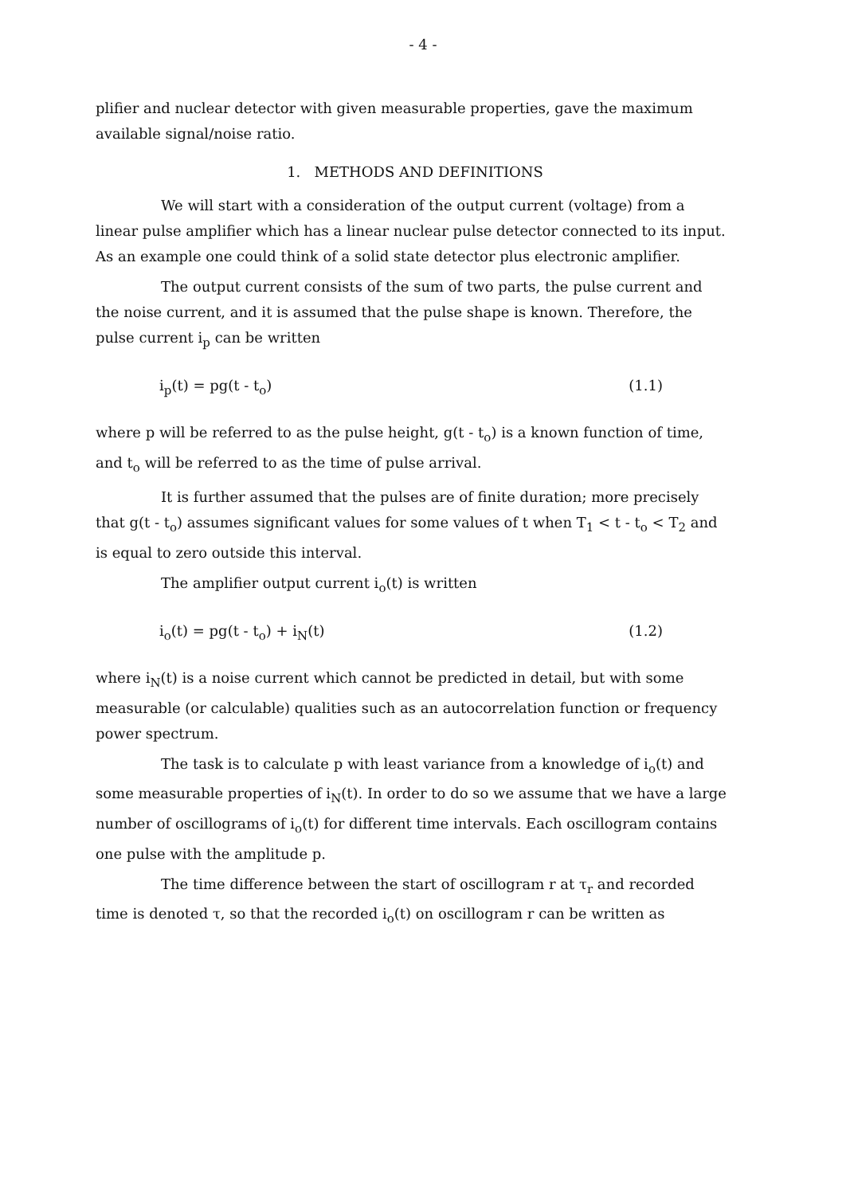- 4 -
plifier and nuclear detector with given measurable properties, gave the maximum available signal/noise ratio.
1. METHODS AND DEFINITIONS
We will start with a consideration of the output current (voltage) from a linear pulse amplifier which has a linear nuclear pulse detector connected to its input. As an example one could think of a solid state detector plus electronic amplifier.
The output current consists of the sum of two parts, the pulse current and the noise current, and it is assumed that the pulse shape is known. Therefore, the pulse current i<sub>p</sub> can be written
i<sub>p</sub>(t) = pg(t - t<sub>o</sub>) (1.1)
where p will be referred to as the pulse height, g(t - t<sub>o</sub>) is a known function of time, and t<sub>o</sub> will be referred to as the time of pulse arrival.
It is further assumed that the pulses are of finite duration; more precisely that g(t - t<sub>o</sub>) assumes significant values for some values of t when T<sub>1</sub> < t - t<sub>o</sub> < T<sub>2</sub> and is equal to zero outside this interval.
The amplifier output current i<sub>o</sub>(t) is written
i<sub>o</sub>(t) = pg(t - t<sub>o</sub>) + i<sub>N</sub>(t) (1.2)
where i<sub>N</sub>(t) is a noise current which cannot be predicted in detail, but with some measurable (or calculable) qualities such as an autocorrelation function or frequency power spectrum.
The task is to calculate p with least variance from a knowledge of i<sub>o</sub>(t) and some measurable properties of i<sub>N</sub>(t). In order to do so we assume that we have a large number of oscillograms of i<sub>o</sub>(t) for different time intervals. Each oscillogram contains one pulse with the amplitude p.
The time difference between the start of oscillogram r at τ<sub>r</sub> and recorded time is denoted τ, so that the recorded i<sub>o</sub>(t) on oscillogram r can be written as